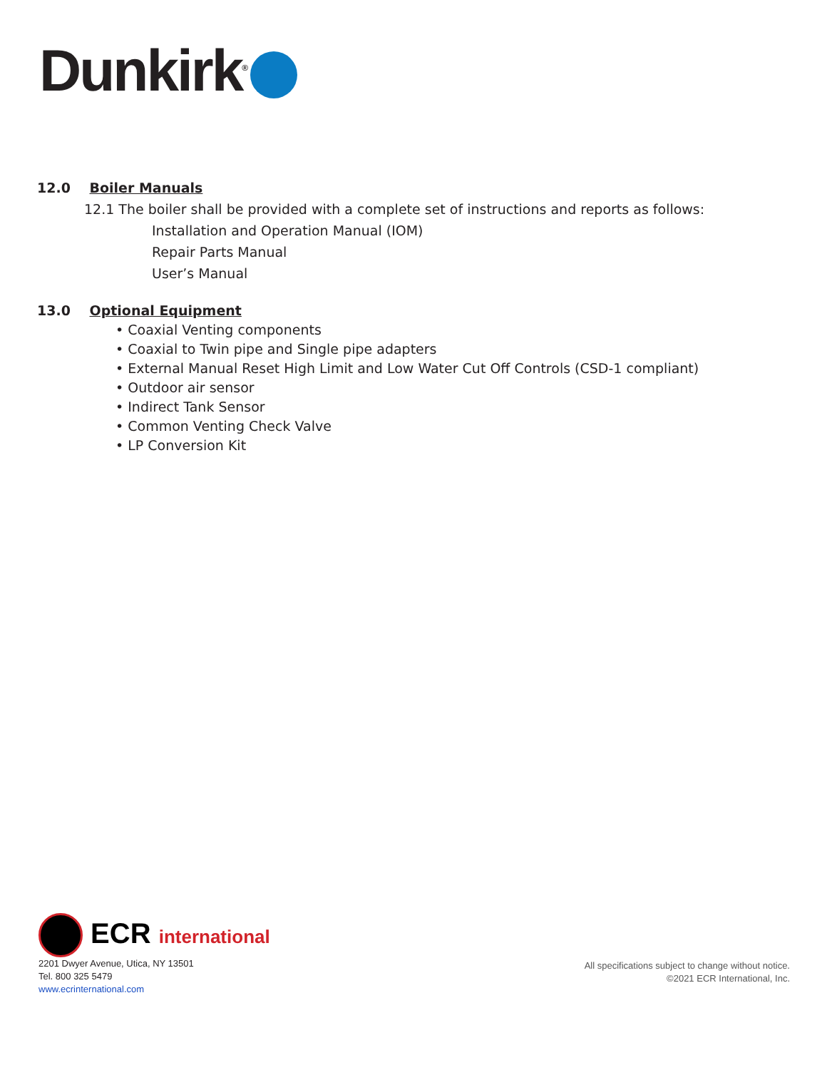Dunkirk<sup>®</sup>
12.0 Boiler Manuals
12.1 The boiler shall be provided with a complete set of instructions and reports as follows:
Installation and Operation Manual (IOM)
Repair Parts Manual
User’s Manual
13.0 Optional Equipment
• Coaxial Venting components
• Coaxial to Twin pipe and Single pipe adapters
• External Manual Reset High Limit and Low Water Cut Off Controls (CSD-1 compliant)
• Outdoor air sensor
• Indirect Tank Sensor
• Common Venting Check Valve
• LP Conversion Kit
ECR international
2201 Dwyer Avenue, Utica, NY 13501
Tel. 800 325 5479
www.ecrinternational.com
All specifications subject to change without notice.
©2021 ECR International, Inc.